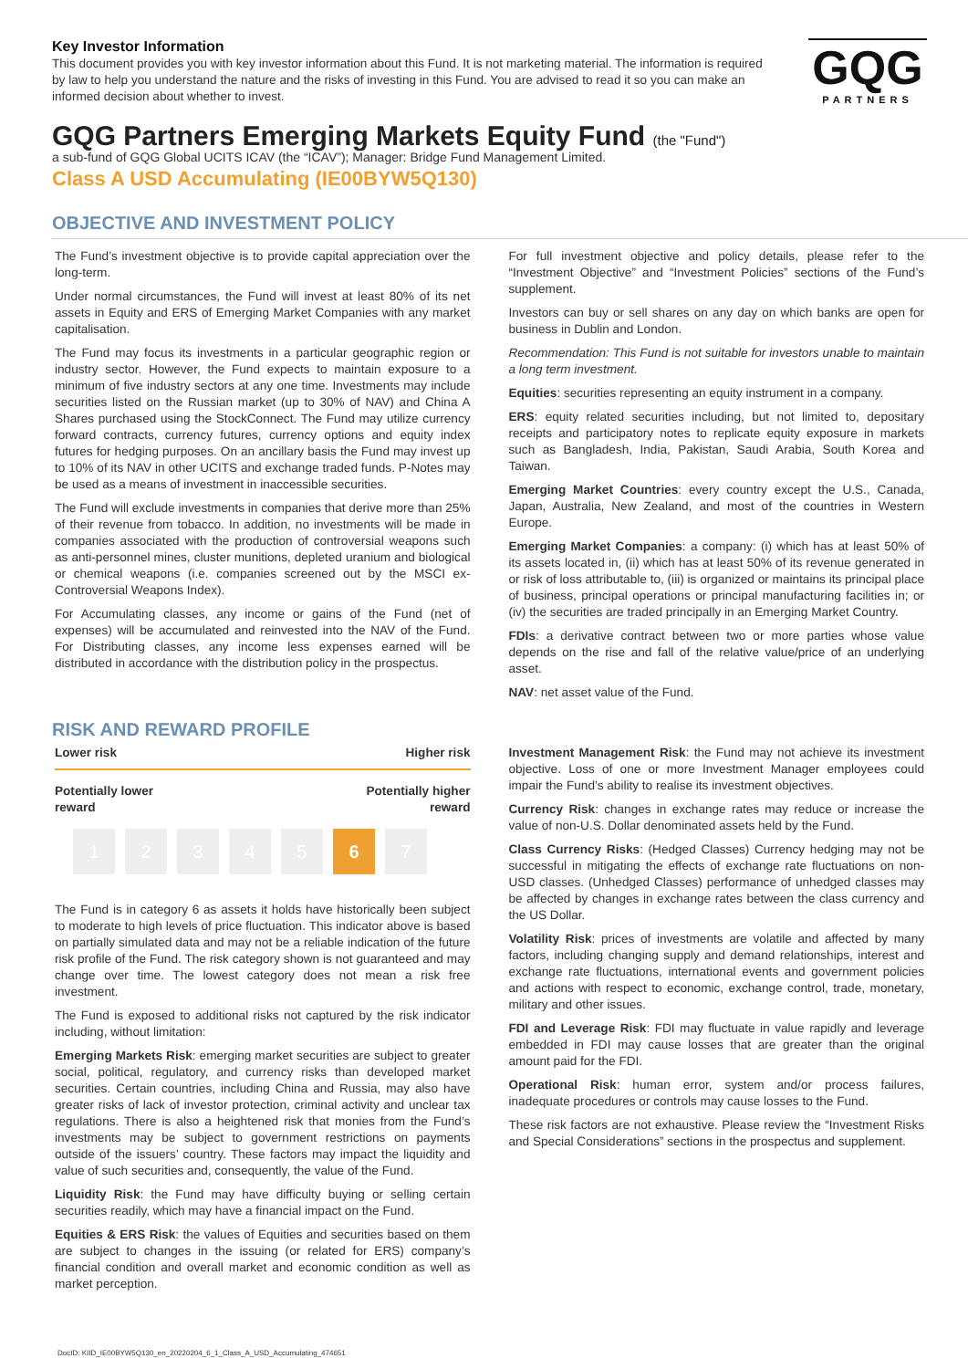Key Investor Information
This document provides you with key investor information about this Fund. It is not marketing material. The information is required by law to help you understand the nature and the risks of investing in this Fund. You are advised to read it so you can make an informed decision about whether to invest.
GQG
PARTNERS
GQG Partners Emerging Markets Equity Fund (the "Fund")
a sub-fund of GQG Global UCITS ICAV (the “ICAV”); Manager: Bridge Fund Management Limited.
Class A USD Accumulating (IE00BYW5Q130)
OBJECTIVE AND INVESTMENT POLICY
The Fund’s investment objective is to provide capital appreciation over the long-term.
Under normal circumstances, the Fund will invest at least 80% of its net assets in Equity and ERS of Emerging Market Companies with any market capitalisation.
The Fund may focus its investments in a particular geographic region or industry sector. However, the Fund expects to maintain exposure to a minimum of five industry sectors at any one time. Investments may include securities listed on the Russian market (up to 30% of NAV) and China A Shares purchased using the StockConnect. The Fund may utilize currency forward contracts, currency futures, currency options and equity index futures for hedging purposes. On an ancillary basis the Fund may invest up to 10% of its NAV in other UCITS and exchange traded funds. P-Notes may be used as a means of investment in inaccessible securities.
The Fund will exclude investments in companies that derive more than 25% of their revenue from tobacco. In addition, no investments will be made in companies associated with the production of controversial weapons such as anti-personnel mines, cluster munitions, depleted uranium and biological or chemical weapons (i.e. companies screened out by the MSCI ex-Controversial Weapons Index).
For Accumulating classes, any income or gains of the Fund (net of expenses) will be accumulated and reinvested into the NAV of the Fund. For Distributing classes, any income less expenses earned will be distributed in accordance with the distribution policy in the prospectus.
For full investment objective and policy details, please refer to the “Investment Objective” and “Investment Policies” sections of the Fund’s supplement.
Investors can buy or sell shares on any day on which banks are open for business in Dublin and London.
Recommendation: This Fund is not suitable for investors unable to maintain a long term investment.
Equities: securities representing an equity instrument in a company.
ERS: equity related securities including, but not limited to, depositary receipts and participatory notes to replicate equity exposure in markets such as Bangladesh, India, Pakistan, Saudi Arabia, South Korea and Taiwan.
Emerging Market Countries: every country except the U.S., Canada, Japan, Australia, New Zealand, and most of the countries in Western Europe.
Emerging Market Companies: a company: (i) which has at least 50% of its assets located in, (ii) which has at least 50% of its revenue generated in or risk of loss attributable to, (iii) is organized or maintains its principal place of business, principal operations or principal manufacturing facilities in; or (iv) the securities are traded principally in an Emerging Market Country.
FDIs: a derivative contract between two or more parties whose value depends on the rise and fall of the relative value/price of an underlying asset.
NAV: net asset value of the Fund.
RISK AND REWARD PROFILE
Lower risk Higher risk
Potentially lower
reward Potentially higher
reward
1 2 3 4 5 6 7
The Fund is in category 6 as assets it holds have historically been subject to moderate to high levels of price fluctuation. This indicator above is based on partially simulated data and may not be a reliable indication of the future risk profile of the Fund. The risk category shown is not guaranteed and may change over time. The lowest category does not mean a risk free investment.
The Fund is exposed to additional risks not captured by the risk indicator including, without limitation:
Emerging Markets Risk: emerging market securities are subject to greater social, political, regulatory, and currency risks than developed market securities. Certain countries, including China and Russia, may also have greater risks of lack of investor protection, criminal activity and unclear tax regulations. There is also a heightened risk that monies from the Fund’s investments may be subject to government restrictions on payments outside of the issuers’ country. These factors may impact the liquidity and value of such securities and, consequently, the value of the Fund.
Liquidity Risk: the Fund may have difficulty buying or selling certain securities readily, which may have a financial impact on the Fund.
Equities & ERS Risk: the values of Equities and securities based on them are subject to changes in the issuing (or related for ERS) company’s financial condition and overall market and economic condition as well as market perception.
Investment Management Risk: the Fund may not achieve its investment objective. Loss of one or more Investment Manager employees could impair the Fund’s ability to realise its investment objectives.
Currency Risk: changes in exchange rates may reduce or increase the value of non-U.S. Dollar denominated assets held by the Fund.
Class Currency Risks: (Hedged Classes) Currency hedging may not be successful in mitigating the effects of exchange rate fluctuations on non-USD classes. (Unhedged Classes) performance of unhedged classes may be affected by changes in exchange rates between the class currency and the US Dollar.
Volatility Risk: prices of investments are volatile and affected by many factors, including changing supply and demand relationships, interest and exchange rate fluctuations, international events and government policies and actions with respect to economic, exchange control, trade, monetary, military and other issues.
FDI and Leverage Risk: FDI may fluctuate in value rapidly and leverage embedded in FDI may cause losses that are greater than the original amount paid for the FDI.
Operational Risk: human error, system and/or process failures, inadequate procedures or controls may cause losses to the Fund.
These risk factors are not exhaustive. Please review the “Investment Risks and Special Considerations” sections in the prospectus and supplement.
DocID: KIID_IE00BYW5Q130_en_20220204_6_1_Class_A_USD_Accumulating_474651